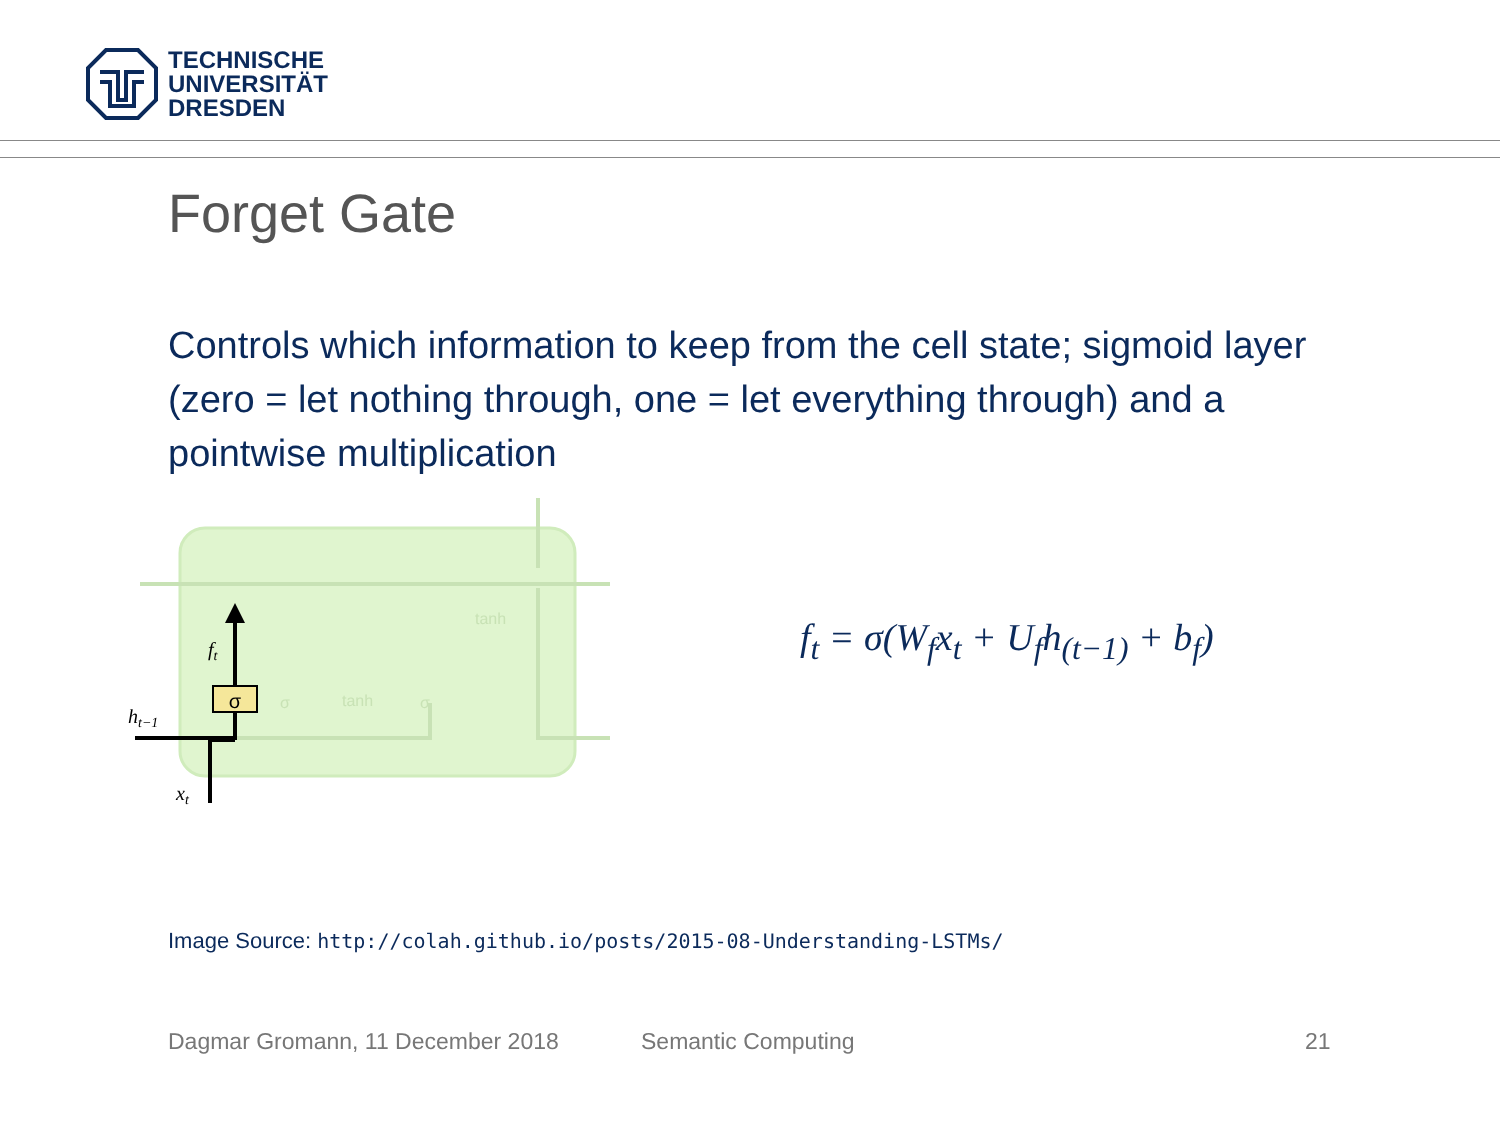TECHNISCHE
UNIVERSITÄT
DRESDEN
Forget Gate
Controls which information to keep from the cell state; sigmoid layer (zero = let nothing through, one = let everything through) and a pointwise multiplication
σ
ht−1
xt
ft
σ
tanh
σ
tanh
f<sub>t</sub> = σ(W<sub>f</sub>x<sub>t</sub> + U<sub>f</sub>h<sub>(t−1)</sub> + b<sub>f</sub>)
Image Source: http://colah.github.io/posts/2015-08-Understanding-LSTMs/
Dagmar Gromann, 11 December 2018
Semantic Computing 21